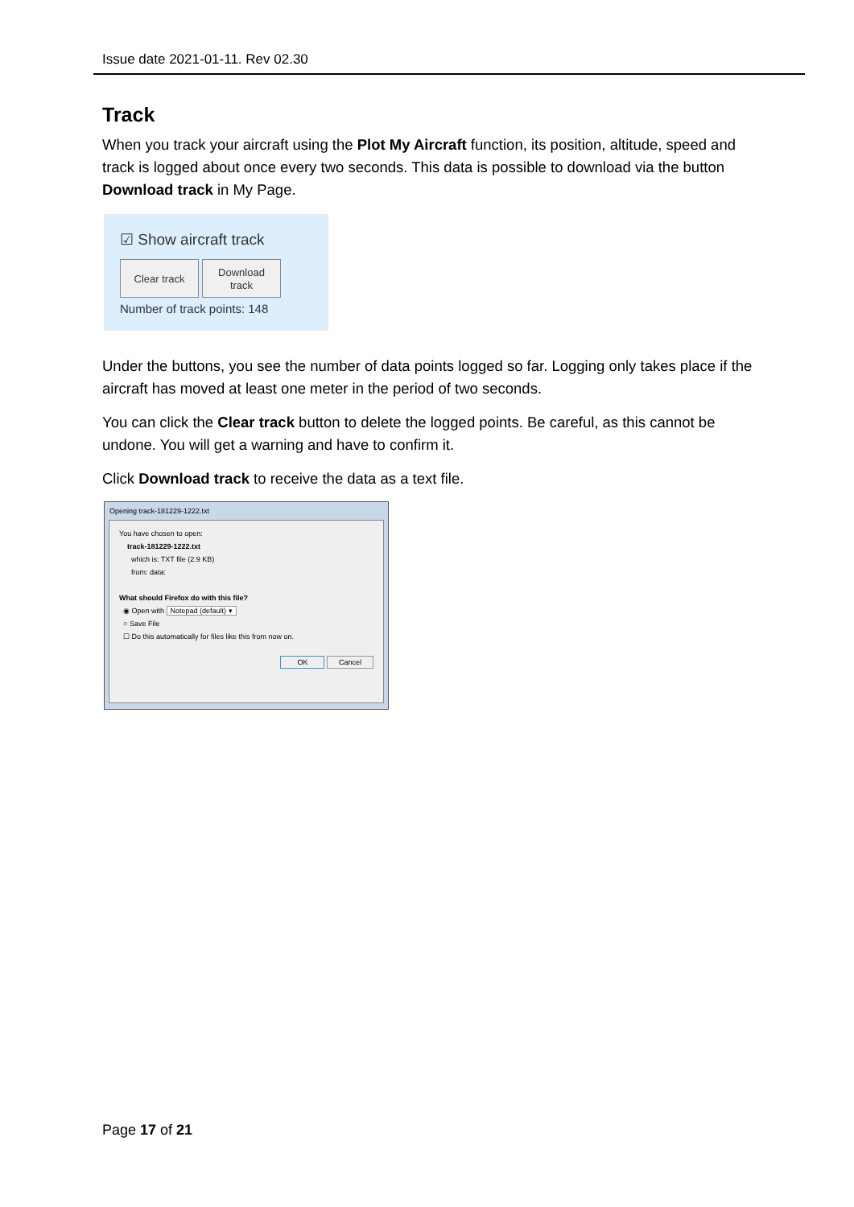Issue date 2021-01-11. Rev 02.30
Track
When you track your aircraft using the Plot My Aircraft function, its position, altitude, speed and track is logged about once every two seconds. This data is possible to download via the button Download track in My Page.
☑ Show aircraft track
Clear track Download
track
Number of track points: 148
Under the buttons, you see the number of data points logged so far. Logging only takes place if the aircraft has moved at least one meter in the period of two seconds.
You can click the Clear track button to delete the logged points. Be careful, as this cannot be undone. You will get a warning and have to confirm it.
Click Download track to receive the data as a text file.
Opening track-181229-1222.txt
You have chosen to open:
track-181229-1222.txt
which is: TXT file (2.9 KB)
from: data:
What should Firefox do with this file?
◉ Open with Notepad (default) ▾
○ Save File
☐ Do this automatically for files like this from now on.
OK Cancel
Page 17 of 21